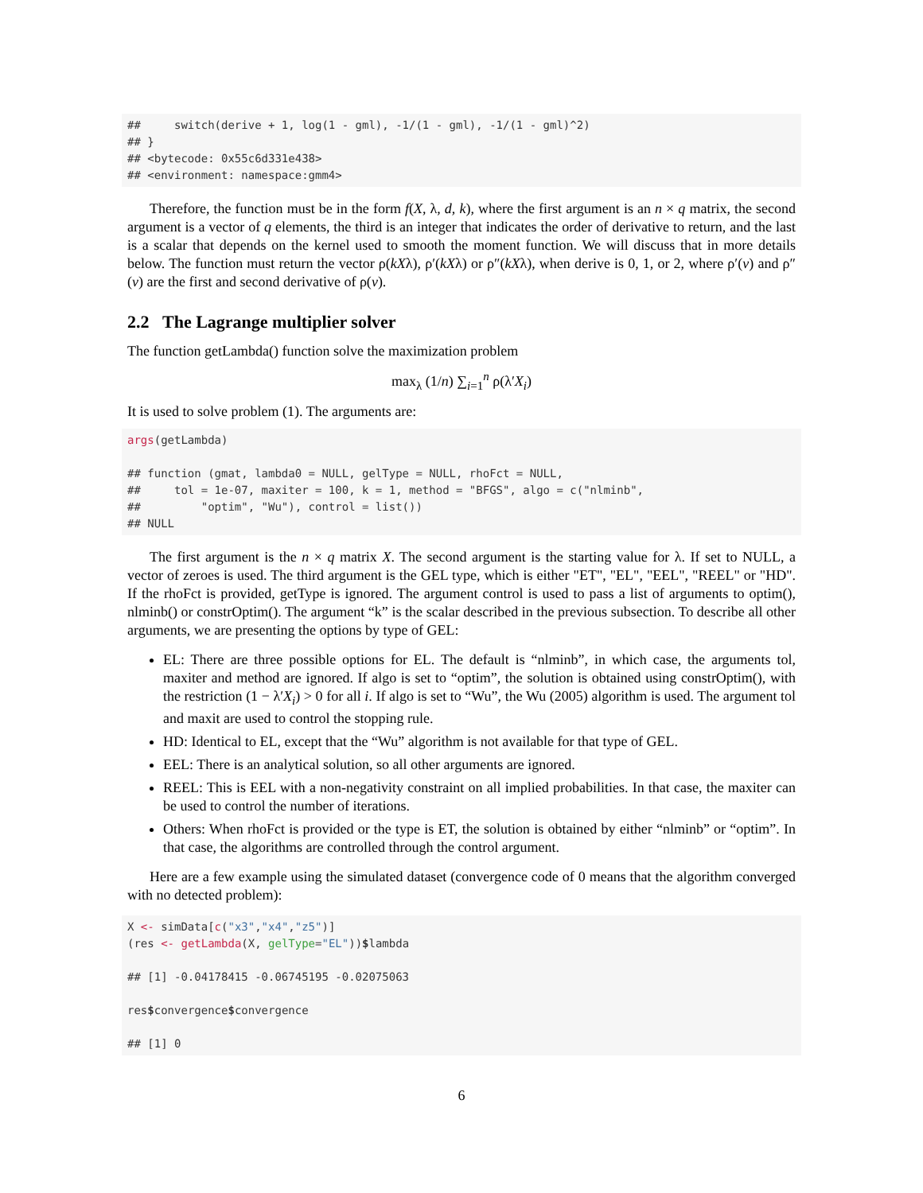##     switch(derive + 1, log(1 - gml), -1/(1 - gml), -1/(1 - gml)^2)
## }
## <bytecode: 0x55c6d331e438>
## <environment: namespace:gmm4>
Therefore, the function must be in the form f(X, λ, d, k), where the first argument is an n × q matrix, the second argument is a vector of q elements, the third is an integer that indicates the order of derivative to return, and the last is a scalar that depends on the kernel used to smooth the moment function. We will discuss that in more details below. The function must return the vector ρ(kXλ), ρ′(kXλ) or ρ″(kXλ), when derive is 0, 1, or 2, where ρ′(v) and ρ″(v) are the first and second derivative of ρ(v).
2.2 The Lagrange multiplier solver
The function getLambda() function solve the maximization problem
max<sub>λ</sub> (1/n) ∑<sub>i=1</sub><sup>n</sup> ρ(λ′X<sub>i</sub>)
It is used to solve problem (1). The arguments are:
args(getLambda)

## function (gmat, lambda0 = NULL, gelType = NULL, rhoFct = NULL,
##     tol = 1e-07, maxiter = 100, k = 1, method = "BFGS", algo = c("nlminb",
##         "optim", "Wu"), control = list())
## NULL
The first argument is the n × q matrix X. The second argument is the starting value for λ. If set to NULL, a vector of zeroes is used. The third argument is the GEL type, which is either "ET", "EL", "EEL", "REEL" or "HD". If the rhoFct is provided, getType is ignored. The argument control is used to pass a list of arguments to optim(), nlminb() or constrOptim(). The argument “k” is the scalar described in the previous subsection. To describe all other arguments, we are presenting the options by type of GEL:
EL: There are three possible options for EL. The default is “nlminb”, in which case, the arguments tol, maxiter and method are ignored. If algo is set to “optim”, the solution is obtained using constrOptim(), with the restriction (1 − λ′X<sub>i</sub>) > 0 for all i. If algo is set to “Wu”, the Wu (2005) algorithm is used. The argument tol and maxit are used to control the stopping rule.
HD: Identical to EL, except that the “Wu” algorithm is not available for that type of GEL.
EEL: There is an analytical solution, so all other arguments are ignored.
REEL: This is EEL with a non-negativity constraint on all implied probabilities. In that case, the maxiter can be used to control the number of iterations.
Others: When rhoFct is provided or the type is ET, the solution is obtained by either “nlminb” or “optim”. In that case, the algorithms are controlled through the control argument.
Here are a few example using the simulated dataset (convergence code of 0 means that the algorithm converged with no detected problem):
X <- simData[c("x3","x4","z5")]
(res <- getLambda(X, gelType="EL"))$lambda

## [1] -0.04178415 -0.06745195 -0.02075063

res$convergence$convergence

## [1] 0
6